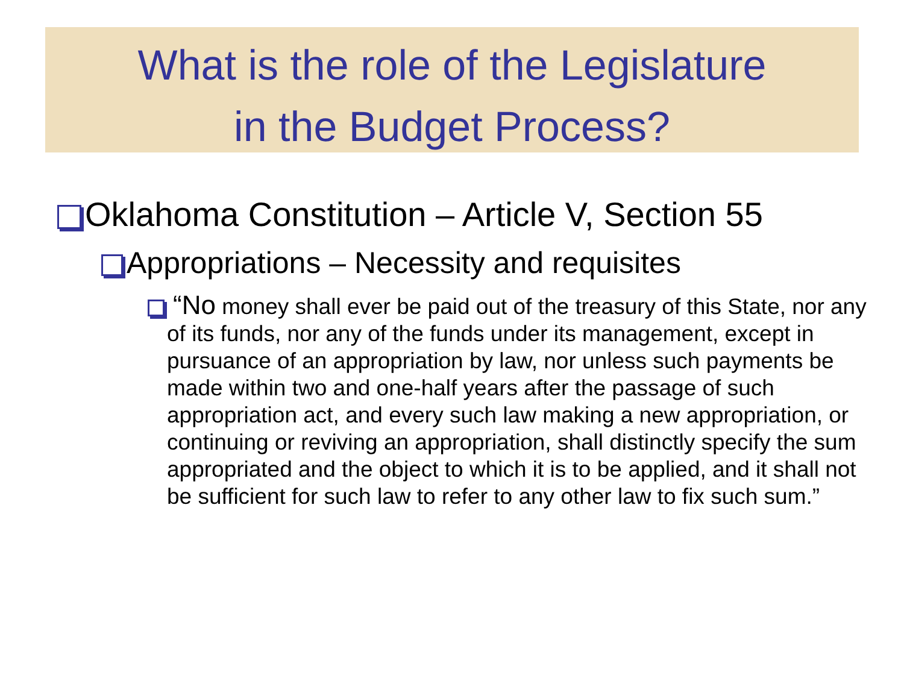What is the role of the Legislature
in the Budget Process?
Oklahoma Constitution – Article V, Section 55
Appropriations – Necessity and requisites
“No money shall ever be paid out of the treasury of this State, nor any of its funds, nor any of the funds under its management, except in pursuance of an appropriation by law, nor unless such payments be made within two and one-half years after the passage of such appropriation act, and every such law making a new appropriation, or continuing or reviving an appropriation, shall distinctly specify the sum appropriated and the object to which it is to be applied, and it shall not be sufficient for such law to refer to any other law to fix such sum.”